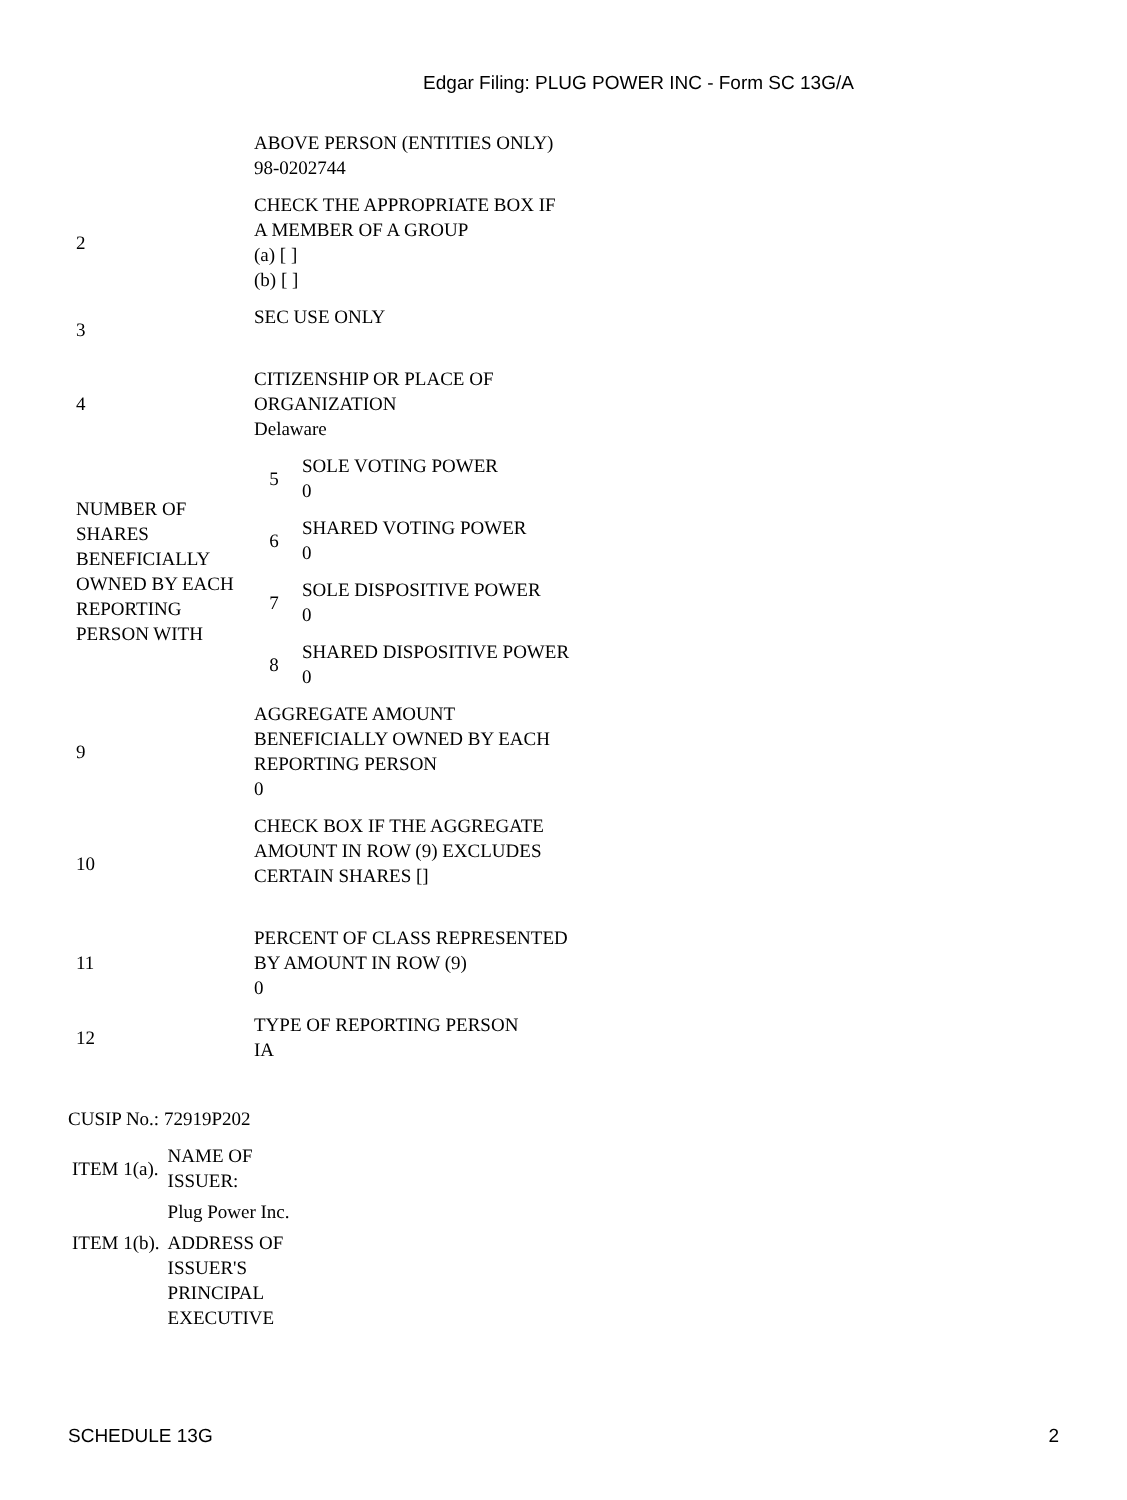Edgar Filing: PLUG POWER INC - Form SC 13G/A
| | ABOVE PERSON (ENTITIES ONLY) 98-0202744 | |
| 2 | CHECK THE APPROPRIATE BOX IF A MEMBER OF A GROUP (a) [ ] (b) [ ] | |
| 3 | SEC USE ONLY | |
| 4 | CITIZENSHIP OR PLACE OF ORGANIZATION Delaware | |
| NUMBER OF SHARES BENEFICIALLY OWNED BY EACH REPORTING PERSON WITH | 5 | SOLE VOTING POWER 0 |
| | 6 | SHARED VOTING POWER 0 |
| | 7 | SOLE DISPOSITIVE POWER 0 |
| | 8 | SHARED DISPOSITIVE POWER 0 |
| 9 | AGGREGATE AMOUNT BENEFICIALLY OWNED BY EACH REPORTING PERSON 0 | |
| 10 | CHECK BOX IF THE AGGREGATE AMOUNT IN ROW (9) EXCLUDES CERTAIN SHARES [] | |
| 11 | PERCENT OF CLASS REPRESENTED BY AMOUNT IN ROW (9) 0 | |
| 12 | TYPE OF REPORTING PERSON IA | |
CUSIP No.: 72919P202
| ITEM 1(a). | NAME OF ISSUER: |
| | Plug Power Inc. |
| ITEM 1(b). | ADDRESS OF ISSUER'S PRINCIPAL EXECUTIVE |
SCHEDULE 13G 2